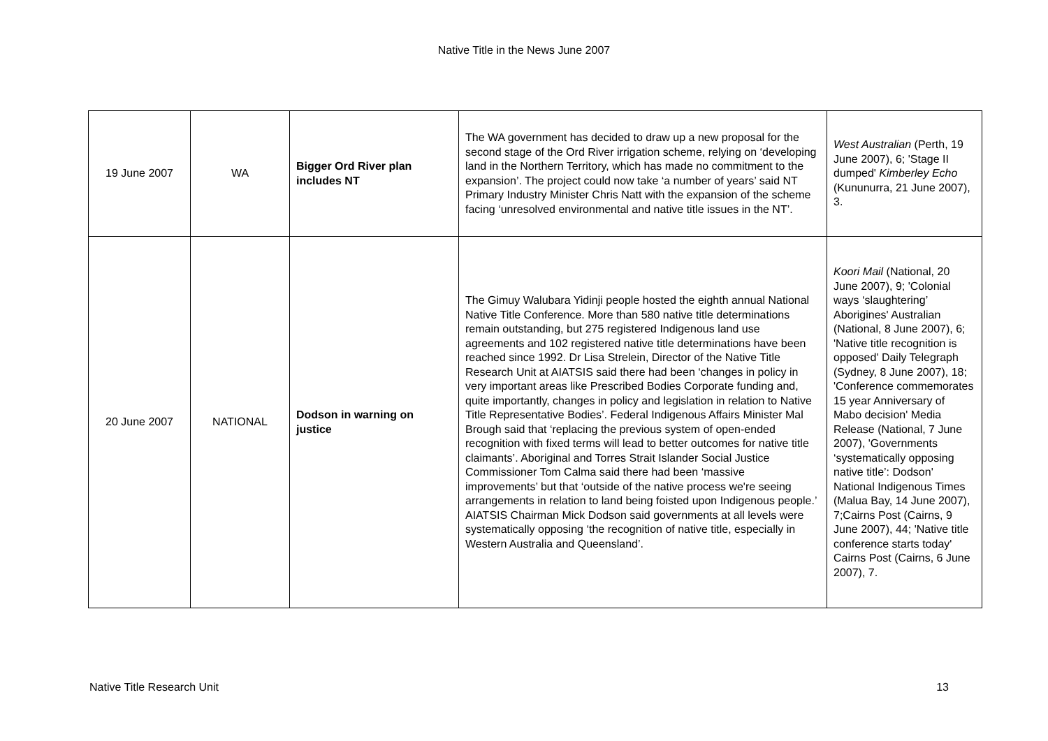Native Title in the News June 2007
| 19 June 2007 | WA | Bigger Ord River plan includes NT | The WA government has decided to draw up a new proposal for the second stage of the Ord River irrigation scheme, relying on ‘developing land in the Northern Territory, which has made no commitment to the expansion’. The project could now take ‘a number of years’ said NT Primary Industry Minister Chris Natt with the expansion of the scheme facing ‘unresolved environmental and native title issues in the NT’. | West Australian (Perth, 19 June 2007), 6; 'Stage II dumped' Kimberley Echo (Kununurra, 21 June 2007), 3. |
| 20 June 2007 | NATIONAL | Dodson in warning on justice | The Gimuy Walubara Yidinji people hosted the eighth annual National Native Title Conference. More than 580 native title determinations remain outstanding, but 275 registered Indigenous land use agreements and 102 registered native title determinations have been reached since 1992. Dr Lisa Strelein, Director of the Native Title Research Unit at AIATSIS said there had been ‘changes in policy in very important areas like Prescribed Bodies Corporate funding and, quite importantly, changes in policy and legislation in relation to Native Title Representative Bodies’. Federal Indigenous Affairs Minister Mal Brough said that ‘replacing the previous system of open-ended recognition with fixed terms will lead to better outcomes for native title claimants’. Aboriginal and Torres Strait Islander Social Justice Commissioner Tom Calma said there had been ‘massive improvements’ but that ‘outside of the native process we're seeing arrangements in relation to land being foisted upon Indigenous people.’ AIATSIS Chairman Mick Dodson said governments at all levels were systematically opposing ‘the recognition of native title, especially in Western Australia and Queensland’. | Koori Mail (National, 20 June 2007), 9; 'Colonial ways ‘slaughtering’ Aborigines' Australian (National, 8 June 2007), 6; 'Native title recognition is opposed' Daily Telegraph (Sydney, 8 June 2007), 18; 'Conference commemorates 15 year Anniversary of Mabo decision' Media Release (National, 7 June 2007), 'Governments ‘systematically opposing native title’: Dodson' National Indigenous Times (Malua Bay, 14 June 2007), 7;Cairns Post (Cairns, 9 June 2007), 44; 'Native title conference starts today' Cairns Post (Cairns, 6 June 2007), 7. |
Native Title Research Unit 13